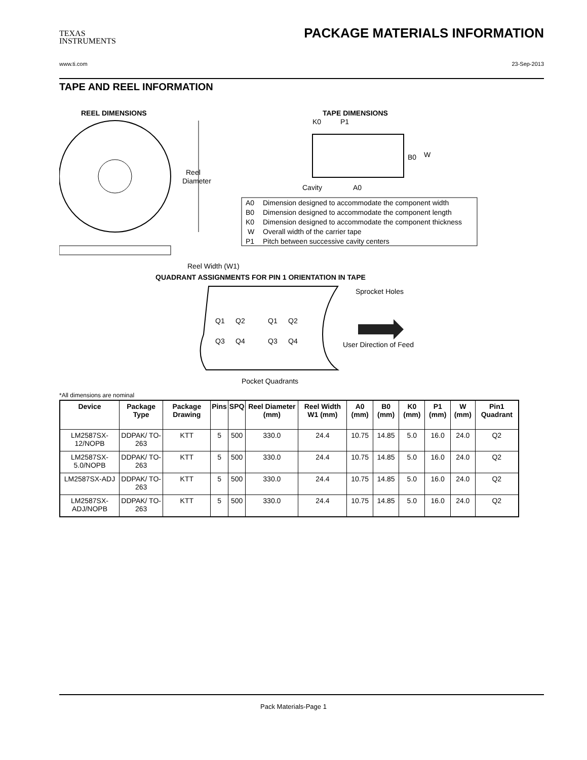TEXAS
INSTRUMENTS
PACKAGE MATERIALS INFORMATION
www.ti.com 23-Sep-2013
TAPE AND REEL INFORMATION
REEL DIMENSIONS
TAPE DIMENSIONS
Reel
Diameter
Reel Width (W1)
Cavity
A0
B0
W
K0
P1
A0
Dimension designed to accommodate the component width
B0
Dimension designed to accommodate the component length
K0
Dimension designed to accommodate the component thickness
W
Overall width of the carrier tape
P1
Pitch between successive cavity centers
QUADRANT ASSIGNMENTS FOR PIN 1 ORIENTATION IN TAPE
Sprocket Holes
Q1
Q2
Q3
Q4
Q1
Q2
Q3
Q4
User Direction of Feed
Pocket Quadrants
*All dimensions are nominal
| Device | Package Type | Package Drawing | Pins | SPQ | Reel Diameter (mm) | Reel Width W1 (mm) | A0 (mm) | B0 (mm) | K0 (mm) | P1 (mm) | W (mm) | Pin1 Quadrant |
| --- | --- | --- | --- | --- | --- | --- | --- | --- | --- | --- | --- | --- |
| LM2587SX-12/NOPB | DDPAK/ TO-263 | KTT | 5 | 500 | 330.0 | 24.4 | 10.75 | 14.85 | 5.0 | 16.0 | 24.0 | Q2 |
| LM2587SX-5.0/NOPB | DDPAK/ TO-263 | KTT | 5 | 500 | 330.0 | 24.4 | 10.75 | 14.85 | 5.0 | 16.0 | 24.0 | Q2 |
| LM2587SX-ADJ | DDPAK/ TO-263 | KTT | 5 | 500 | 330.0 | 24.4 | 10.75 | 14.85 | 5.0 | 16.0 | 24.0 | Q2 |
| LM2587SX-ADJ/NOPB | DDPAK/ TO-263 | KTT | 5 | 500 | 330.0 | 24.4 | 10.75 | 14.85 | 5.0 | 16.0 | 24.0 | Q2 |
Pack Materials-Page 1